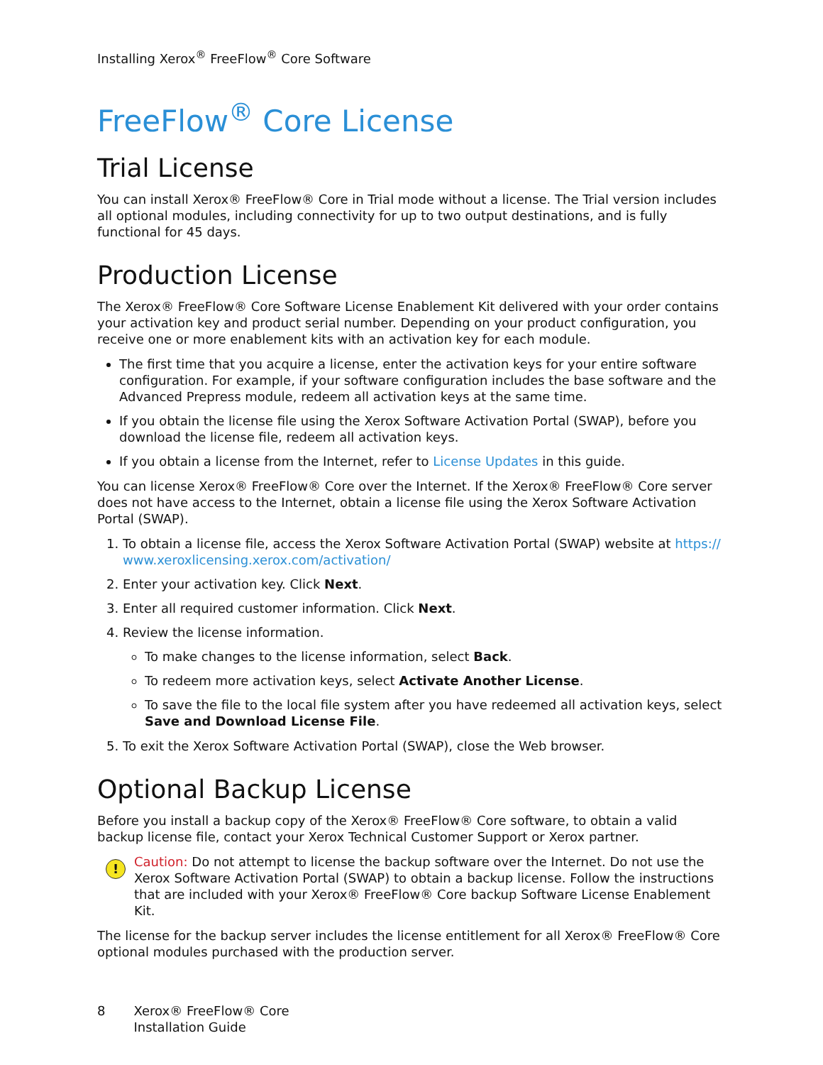Installing Xerox<sup>®</sup> FreeFlow<sup>®</sup> Core Software
FreeFlow<sup>®</sup> Core License
Trial License
You can install Xerox® FreeFlow® Core in Trial mode without a license. The Trial version includes all optional modules, including connectivity for up to two output destinations, and is fully functional for 45 days.
Production License
The Xerox® FreeFlow® Core Software License Enablement Kit delivered with your order contains your activation key and product serial number. Depending on your product configuration, you receive one or more enablement kits with an activation key for each module.
The first time that you acquire a license, enter the activation keys for your entire software configuration. For example, if your software configuration includes the base software and the Advanced Prepress module, redeem all activation keys at the same time.
If you obtain the license file using the Xerox Software Activation Portal (SWAP), before you download the license file, redeem all activation keys.
If you obtain a license from the Internet, refer to License Updates in this guide.
You can license Xerox® FreeFlow® Core over the Internet. If the Xerox® FreeFlow® Core server does not have access to the Internet, obtain a license file using the Xerox Software Activation Portal (SWAP).
1. To obtain a license file, access the Xerox Software Activation Portal (SWAP) website at https:// www.xeroxlicensing.xerox.com/activation/
2. Enter your activation key. Click Next.
3. Enter all required customer information. Click Next.
4. Review the license information.
To make changes to the license information, select Back.
To redeem more activation keys, select Activate Another License.
To save the file to the local file system after you have redeemed all activation keys, select Save and Download License File.
5. To exit the Xerox Software Activation Portal (SWAP), close the Web browser.
Optional Backup License
Before you install a backup copy of the Xerox® FreeFlow® Core software, to obtain a valid backup license file, contact your Xerox Technical Customer Support or Xerox partner.
!
Caution: Do not attempt to license the backup software over the Internet. Do not use the Xerox Software Activation Portal (SWAP) to obtain a backup license. Follow the instructions that are included with your Xerox® FreeFlow® Core backup Software License Enablement Kit.
The license for the backup server includes the license entitlement for all Xerox® FreeFlow® Core optional modules purchased with the production server.
8 Xerox® FreeFlow® Core
Installation Guide